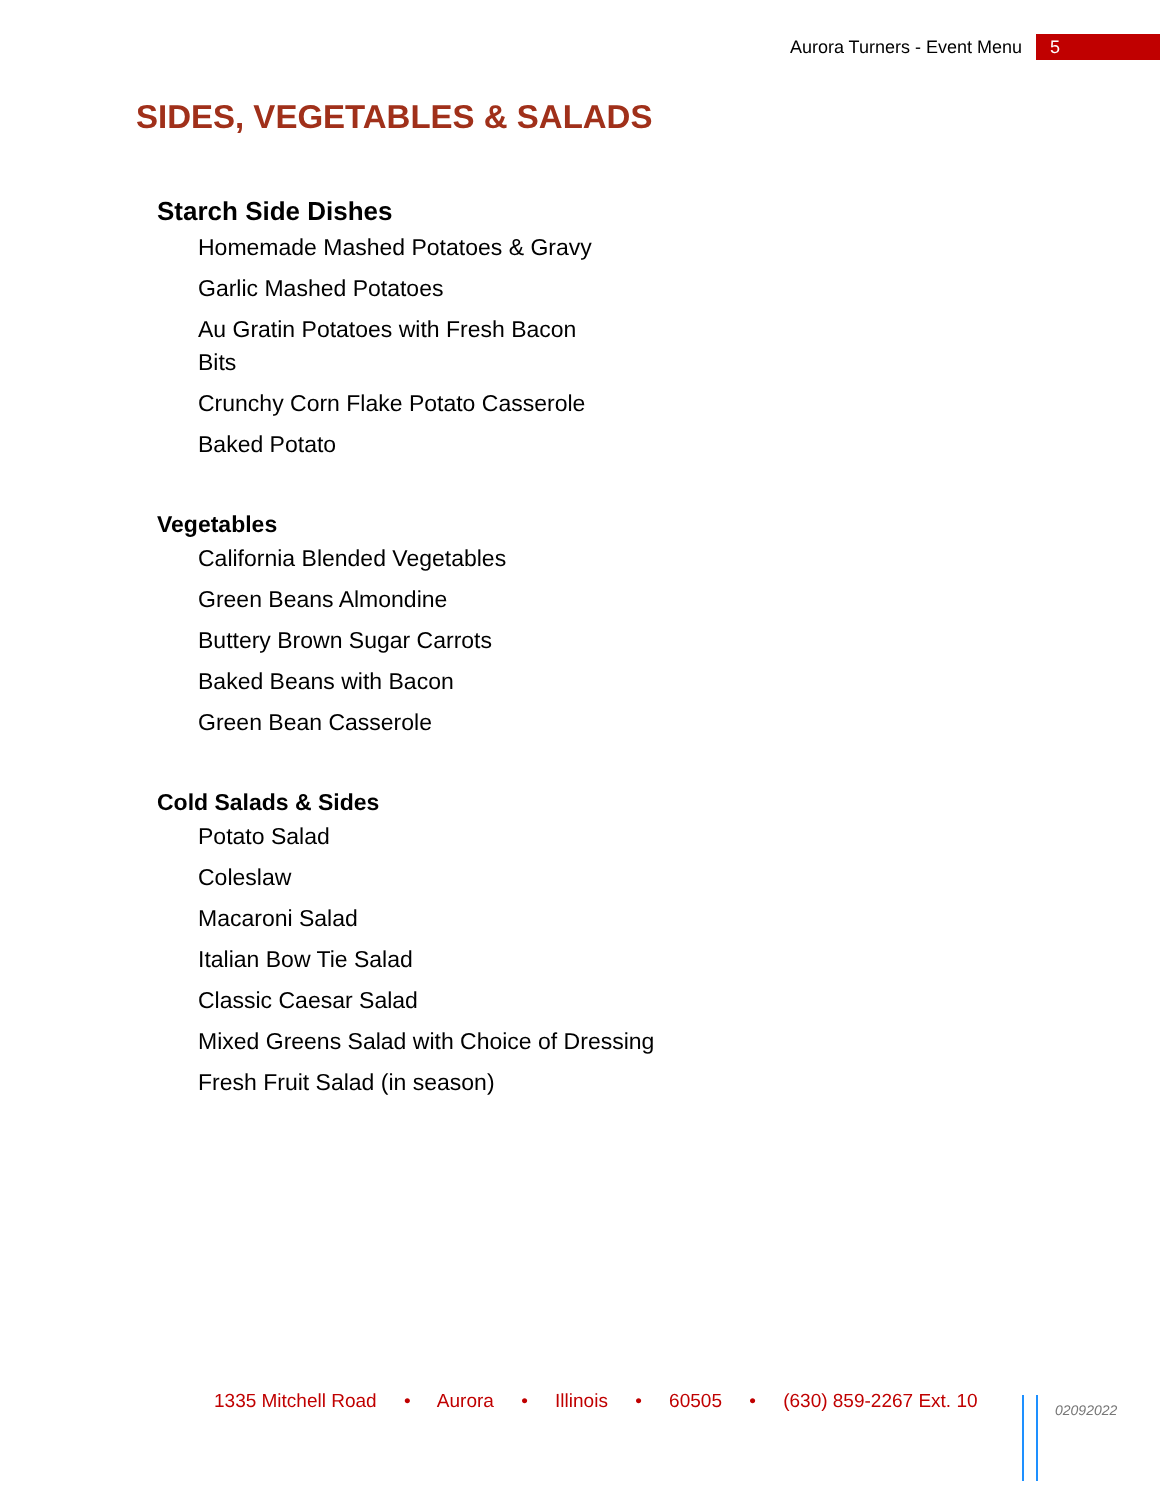Aurora Turners - Event Menu 5
SIDES, VEGETABLES & SALADS
Starch Side Dishes
Homemade Mashed Potatoes & Gravy
Garlic Mashed Potatoes
Au Gratin Potatoes with Fresh Bacon Bits
Crunchy Corn Flake Potato Casserole
Baked Potato
Vegetables
California Blended Vegetables
Green Beans Almondine
Buttery Brown Sugar Carrots
Baked Beans with Bacon
Green Bean Casserole
Cold Salads & Sides
Potato Salad
Coleslaw
Macaroni Salad
Italian Bow Tie Salad
Classic Caesar Salad
Mixed Greens Salad with Choice of Dressing
Fresh Fruit Salad (in season)
1335 Mitchell Road • Aurora • Illinois • 60505 • (630) 859-2267 Ext. 10
02092022